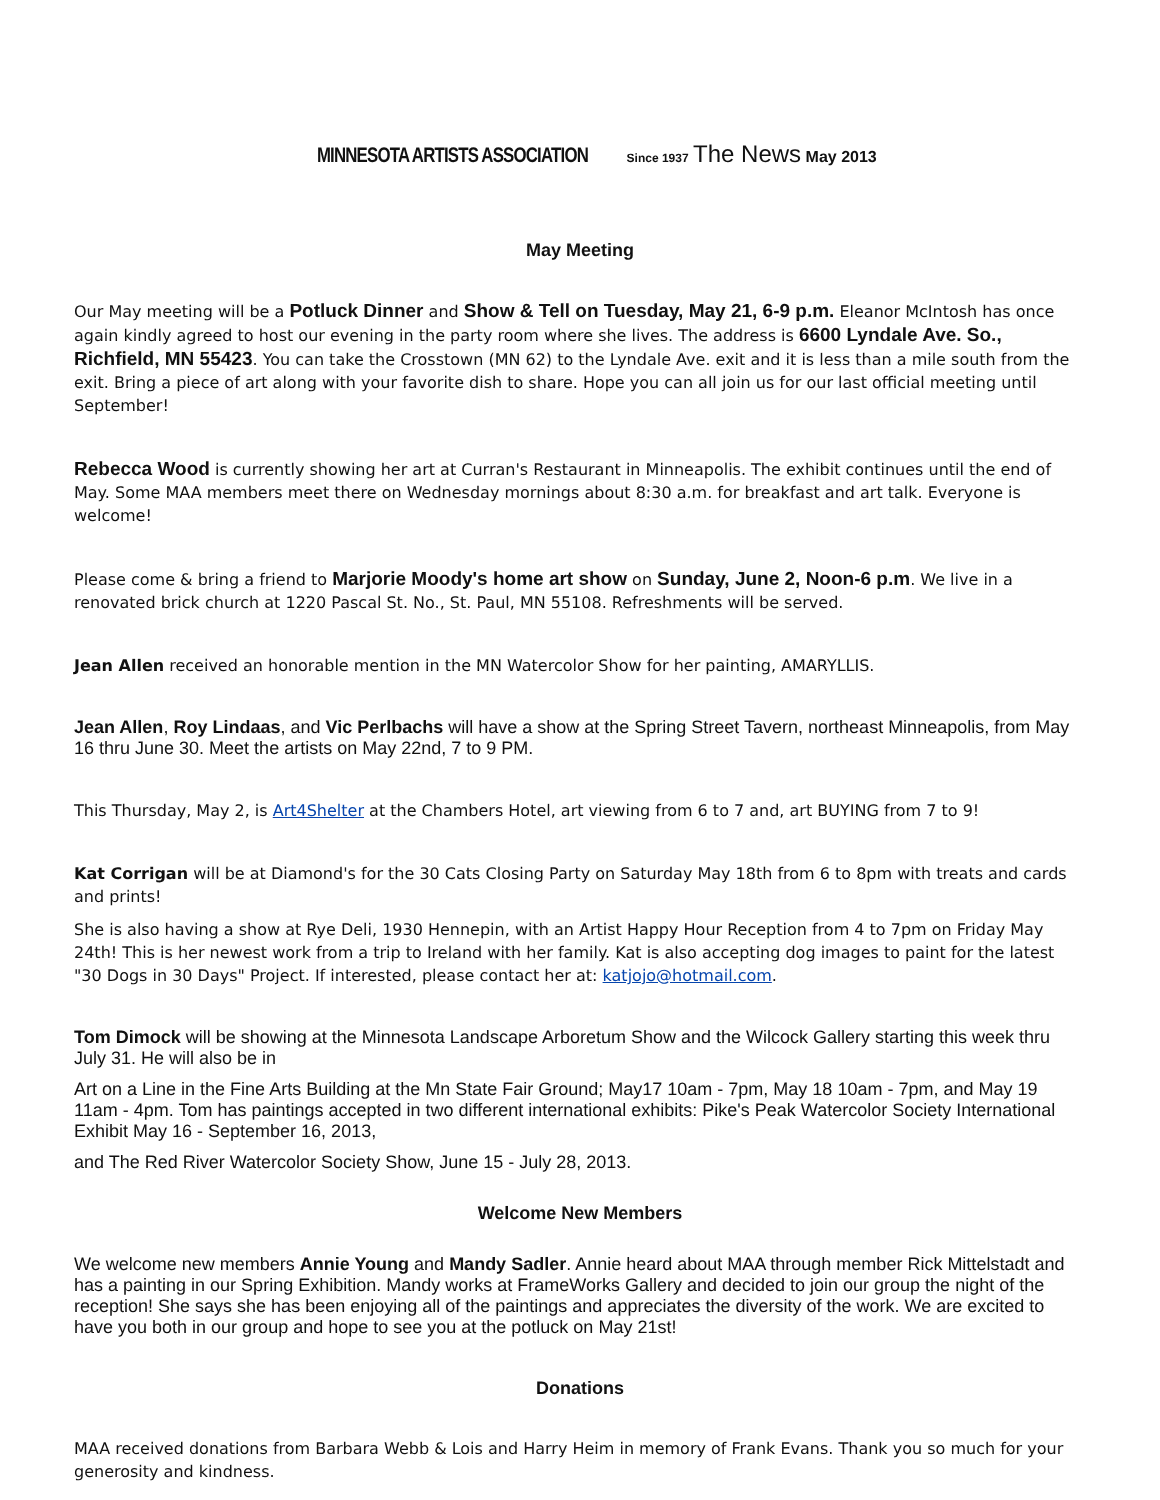MINNESOTA ARTISTS ASSOCIATION Since 1937 The News May 2013
May Meeting
Our May meeting will be a Potluck Dinner and Show & Tell on Tuesday, May 21, 6-9 p.m. Eleanor McIntosh has once again kindly agreed to host our evening in the party room where she lives. The address is 6600 Lyndale Ave. So., Richfield, MN 55423. You can take the Crosstown (MN 62) to the Lyndale Ave. exit and it is less than a mile south from the exit. Bring a piece of art along with your favorite dish to share. Hope you can all join us for our last official meeting until September!
Rebecca Wood is currently showing her art at Curran's Restaurant in Minneapolis. The exhibit continues until the end of May. Some MAA members meet there on Wednesday mornings about 8:30 a.m. for breakfast and art talk. Everyone is welcome!
Please come & bring a friend to Marjorie Moody's home art show on Sunday, June 2, Noon-6 p.m. We live in a renovated brick church at 1220 Pascal St. No., St. Paul, MN 55108. Refreshments will be served.
Jean Allen received an honorable mention in the MN Watercolor Show for her painting, AMARYLLIS.
Jean Allen, Roy Lindaas, and Vic Perlbachs will have a show at the Spring Street Tavern, northeast Minneapolis, from May 16 thru June 30. Meet the artists on May 22nd, 7 to 9 PM.
This Thursday, May 2, is Art4Shelter at the Chambers Hotel, art viewing from 6 to 7 and, art BUYING from 7 to 9!
Kat Corrigan will be at Diamond's for the 30 Cats Closing Party on Saturday May 18th from 6 to 8pm with treats and cards and prints!
She is also having a show at Rye Deli, 1930 Hennepin, with an Artist Happy Hour Reception from 4 to 7pm on Friday May 24th! This is her newest work from a trip to Ireland with her family. Kat is also accepting dog images to paint for the latest "30 Dogs in 30 Days" Project. If interested, please contact her at: katjojo@hotmail.com.
Tom Dimock will be showing at the Minnesota Landscape Arboretum Show and the Wilcock Gallery starting this week thru July 31. He will also be in
Art on a Line in the Fine Arts Building at the Mn State Fair Ground; May17 10am - 7pm, May 18 10am - 7pm, and May 19 11am - 4pm. Tom has paintings accepted in two different international exhibits: Pike's Peak Watercolor Society International Exhibit May 16 - September 16, 2013,
and The Red River Watercolor Society Show, June 15 - July 28, 2013.
Welcome New Members
We welcome new members Annie Young and Mandy Sadler. Annie heard about MAA through member Rick Mittelstadt and has a painting in our Spring Exhibition. Mandy works at FrameWorks Gallery and decided to join our group the night of the reception! She says she has been enjoying all of the paintings and appreciates the diversity of the work. We are excited to have you both in our group and hope to see you at the potluck on May 21st!
Donations
MAA received donations from Barbara Webb & Lois and Harry Heim in memory of Frank Evans. Thank you so much for your generosity and kindness.